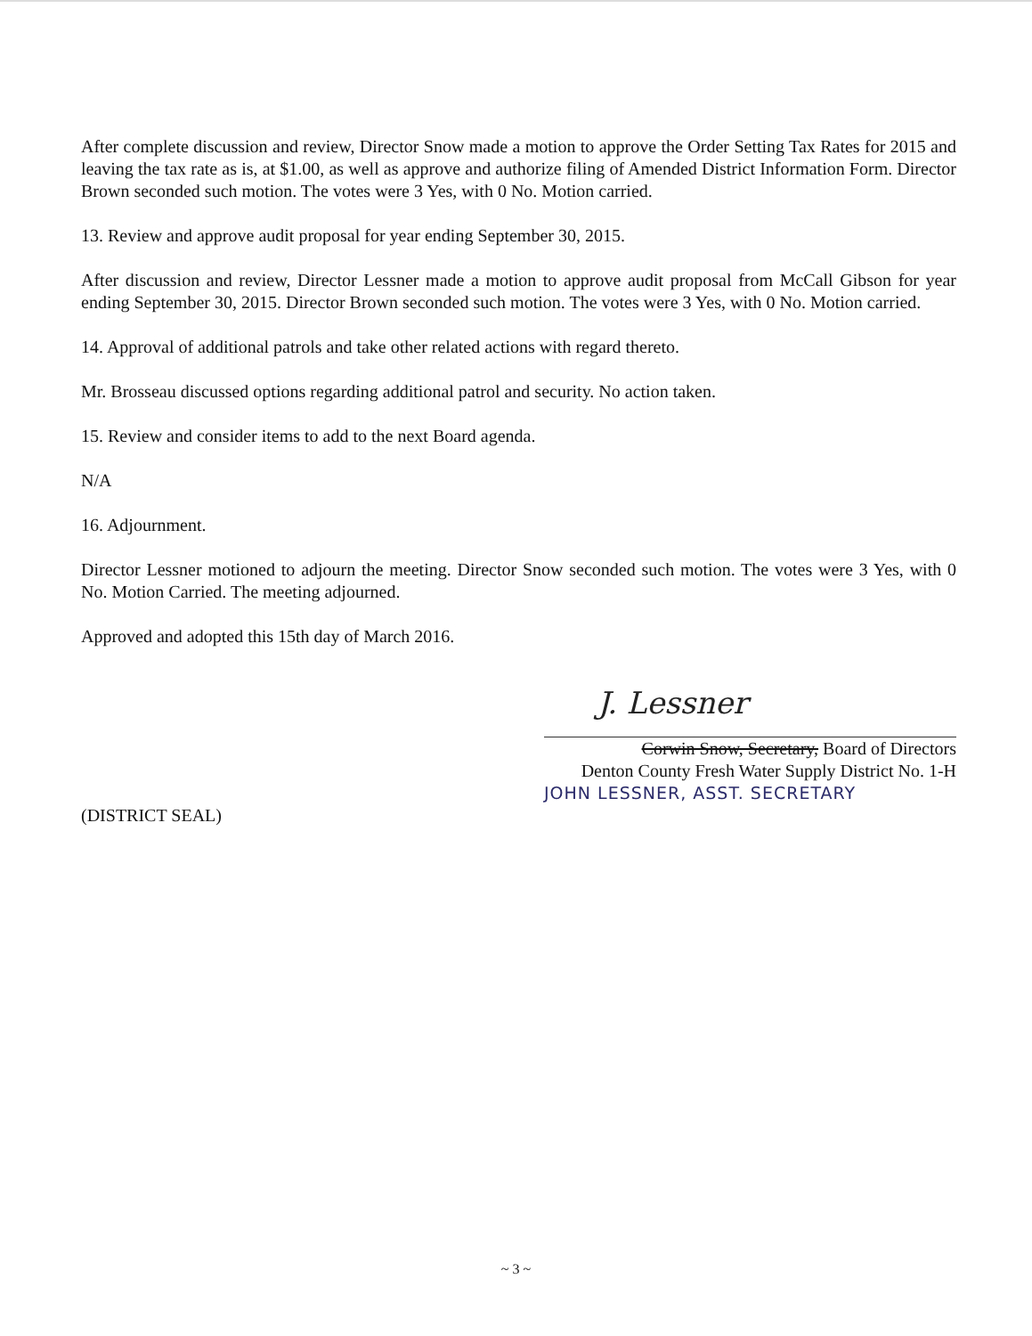After complete discussion and review, Director Snow made a motion to approve the Order Setting Tax Rates for 2015 and leaving the tax rate as is, at $1.00, as well as approve and authorize filing of Amended District Information Form. Director Brown seconded such motion. The votes were 3 Yes, with 0 No. Motion carried.
13. Review and approve audit proposal for year ending September 30, 2015.
After discussion and review, Director Lessner made a motion to approve audit proposal from McCall Gibson for year ending September 30, 2015. Director Brown seconded such motion. The votes were 3 Yes, with 0 No. Motion carried.
14. Approval of additional patrols and take other related actions with regard thereto.
Mr. Brosseau discussed options regarding additional patrol and security. No action taken.
15. Review and consider items to add to the next Board agenda.
N/A
16. Adjournment.
Director Lessner motioned to adjourn the meeting. Director Snow seconded such motion. The votes were 3 Yes, with 0 No. Motion Carried. The meeting adjourned.
Approved and adopted this 15th day of March 2016.
J. Lessner
Corwin Snow, Secretary, Board of Directors
Denton County Fresh Water Supply District No. 1-H
JOHN LESSNER, ASST. SECRETARY
(DISTRICT SEAL)
~ 3 ~